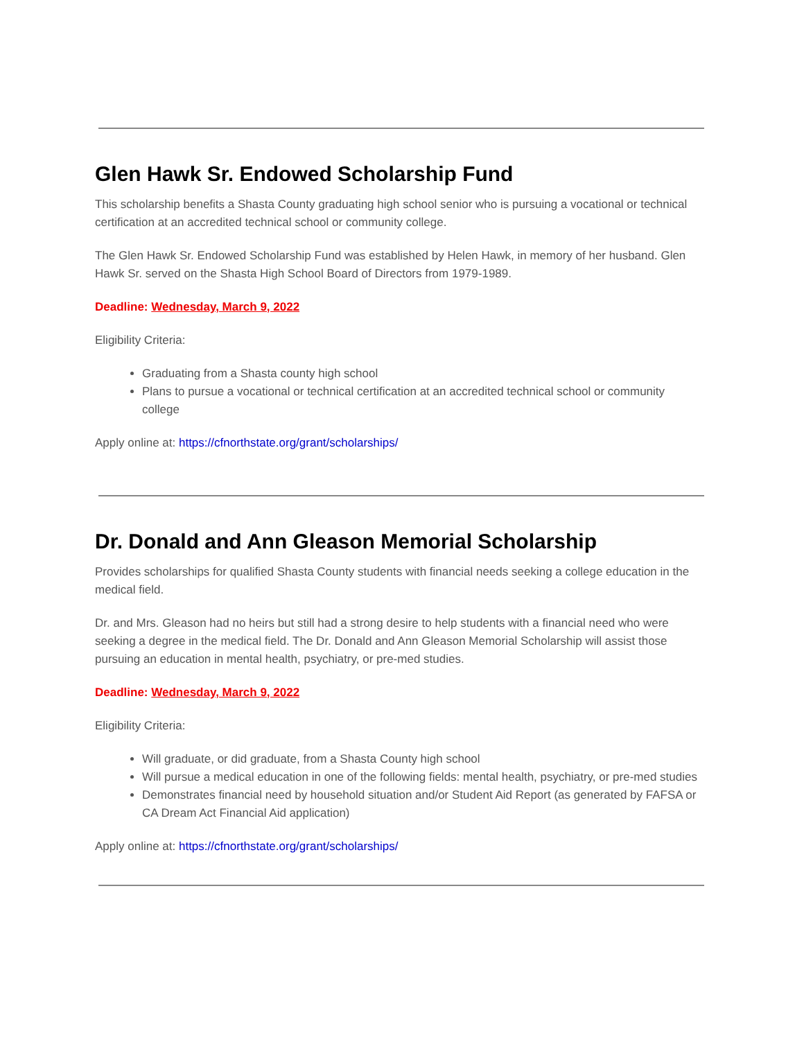Glen Hawk Sr. Endowed Scholarship Fund
This scholarship benefits a Shasta County graduating high school senior who is pursuing a vocational or technical certification at an accredited technical school or community college.
The Glen Hawk Sr. Endowed Scholarship Fund was established by Helen Hawk, in memory of her husband. Glen Hawk Sr. served on the Shasta High School Board of Directors from 1979-1989.
Deadline: Wednesday, March 9, 2022
Eligibility Criteria:
Graduating from a Shasta county high school
Plans to pursue a vocational or technical certification at an accredited technical school or community college
Apply online at: https://cfnorthstate.org/grant/scholarships/
Dr. Donald and Ann Gleason Memorial Scholarship
Provides scholarships for qualified Shasta County students with financial needs seeking a college education in the medical field.
Dr. and Mrs. Gleason had no heirs but still had a strong desire to help students with a financial need who were seeking a degree in the medical field. The Dr. Donald and Ann Gleason Memorial Scholarship will assist those pursuing an education in mental health, psychiatry, or pre-med studies.
Deadline: Wednesday, March 9, 2022
Eligibility Criteria:
Will graduate, or did graduate, from a Shasta County high school
Will pursue a medical education in one of the following fields: mental health, psychiatry, or pre-med studies
Demonstrates financial need by household situation and/or Student Aid Report (as generated by FAFSA or CA Dream Act Financial Aid application)
Apply online at: https://cfnorthstate.org/grant/scholarships/